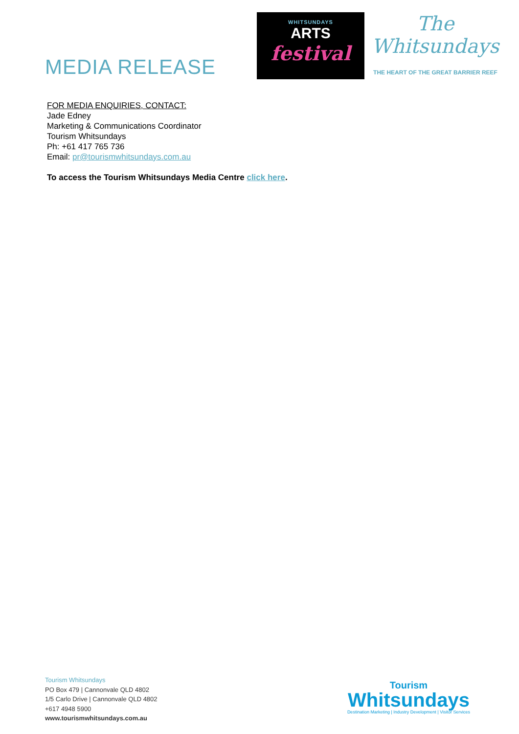MEDIA RELEASE
WHITSUNDAYS
ARTS
festival
The
Whitsundays
THE HEART OF THE GREAT BARRIER REEF
FOR MEDIA ENQUIRIES, CONTACT:
Jade Edney
Marketing & Communications Coordinator
Tourism Whitsundays
Ph: +61 417 765 736
Email: pr@tourismwhitsundays.com.au
To access the Tourism Whitsundays Media Centre click here.
Tourism Whitsundays
PO Box 479 | Cannonvale QLD 4802
1/5 Carlo Drive | Cannonvale QLD 4802
+617 4948 5900
www.tourismwhitsundays.com.au
Tourism
Whitsundays
Destination Marketing | Industry Development | Visitor Services